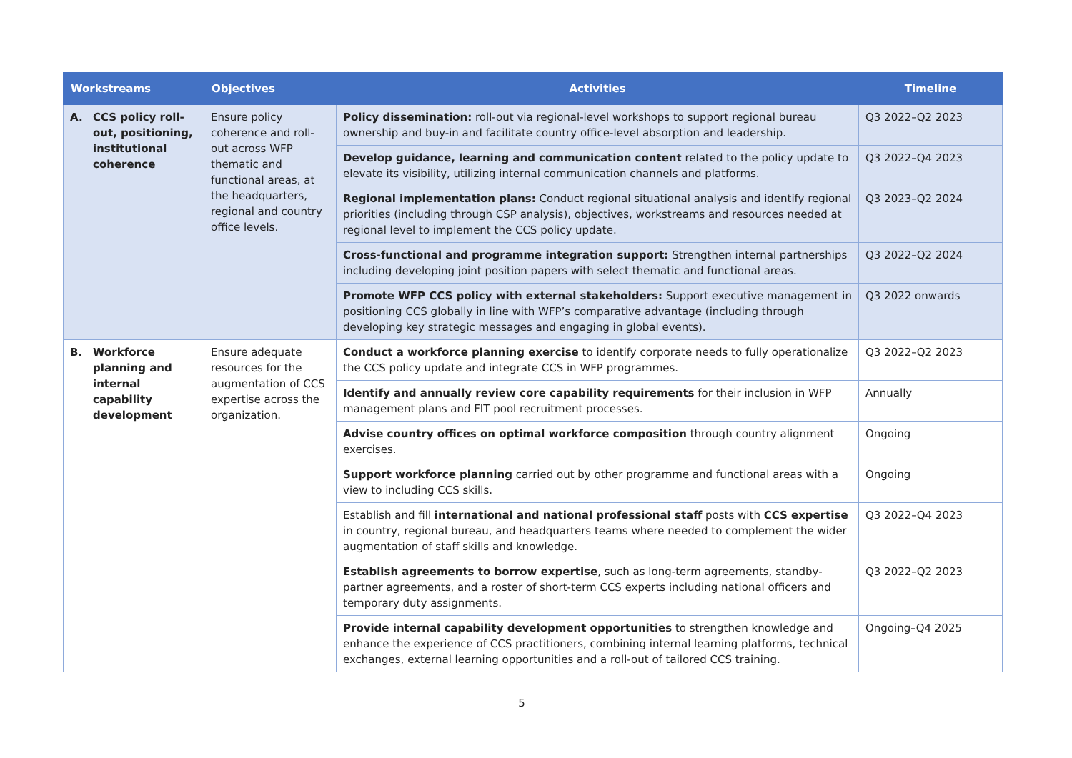| Workstreams | Objectives | Activities | Timeline |
| --- | --- | --- | --- |
| A. CCS policy roll-out, positioning, institutional coherence | Ensure policy coherence and roll-out across WFP thematic and functional areas, at the headquarters, regional and country office levels. | Policy dissemination: roll-out via regional-level workshops to support regional bureau ownership and buy-in and facilitate country office-level absorption and leadership. | Q3 2022–Q2 2023 |
| | | Develop guidance, learning and communication content related to the policy update to elevate its visibility, utilizing internal communication channels and platforms. | Q3 2022–Q4 2023 |
| | | Regional implementation plans: Conduct regional situational analysis and identify regional priorities (including through CSP analysis), objectives, workstreams and resources needed at regional level to implement the CCS policy update. | Q3 2023–Q2 2024 |
| | | Cross-functional and programme integration support: Strengthen internal partnerships including developing joint position papers with select thematic and functional areas. | Q3 2022–Q2 2024 |
| | | Promote WFP CCS policy with external stakeholders: Support executive management in positioning CCS globally in line with WFP’s comparative advantage (including through developing key strategic messages and engaging in global events). | Q3 2022 onwards |
| B. Workforce planning and internal capability development | Ensure adequate resources for the augmentation of CCS expertise across the organization. | Conduct a workforce planning exercise to identify corporate needs to fully operationalize the CCS policy update and integrate CCS in WFP programmes. | Q3 2022–Q2 2023 |
| | | Identify and annually review core capability requirements for their inclusion in WFP management plans and FIT pool recruitment processes. | Annually |
| | | Advise country offices on optimal workforce composition through country alignment exercises. | Ongoing |
| | | Support workforce planning carried out by other programme and functional areas with a view to including CCS skills. | Ongoing |
| | | Establish and fill international and national professional staff posts with CCS expertise in country, regional bureau, and headquarters teams where needed to complement the wider augmentation of staff skills and knowledge. | Q3 2022–Q4 2023 |
| | | Establish agreements to borrow expertise , such as long-term agreements, standby-partner agreements, and a roster of short-term CCS experts including national officers and temporary duty assignments. | Q3 2022–Q2 2023 |
| | | Provide internal capability development opportunities to strengthen knowledge and enhance the experience of CCS practitioners, combining internal learning platforms, technical exchanges, external learning opportunities and a roll-out of tailored CCS training. | Ongoing–Q4 2025 |
5